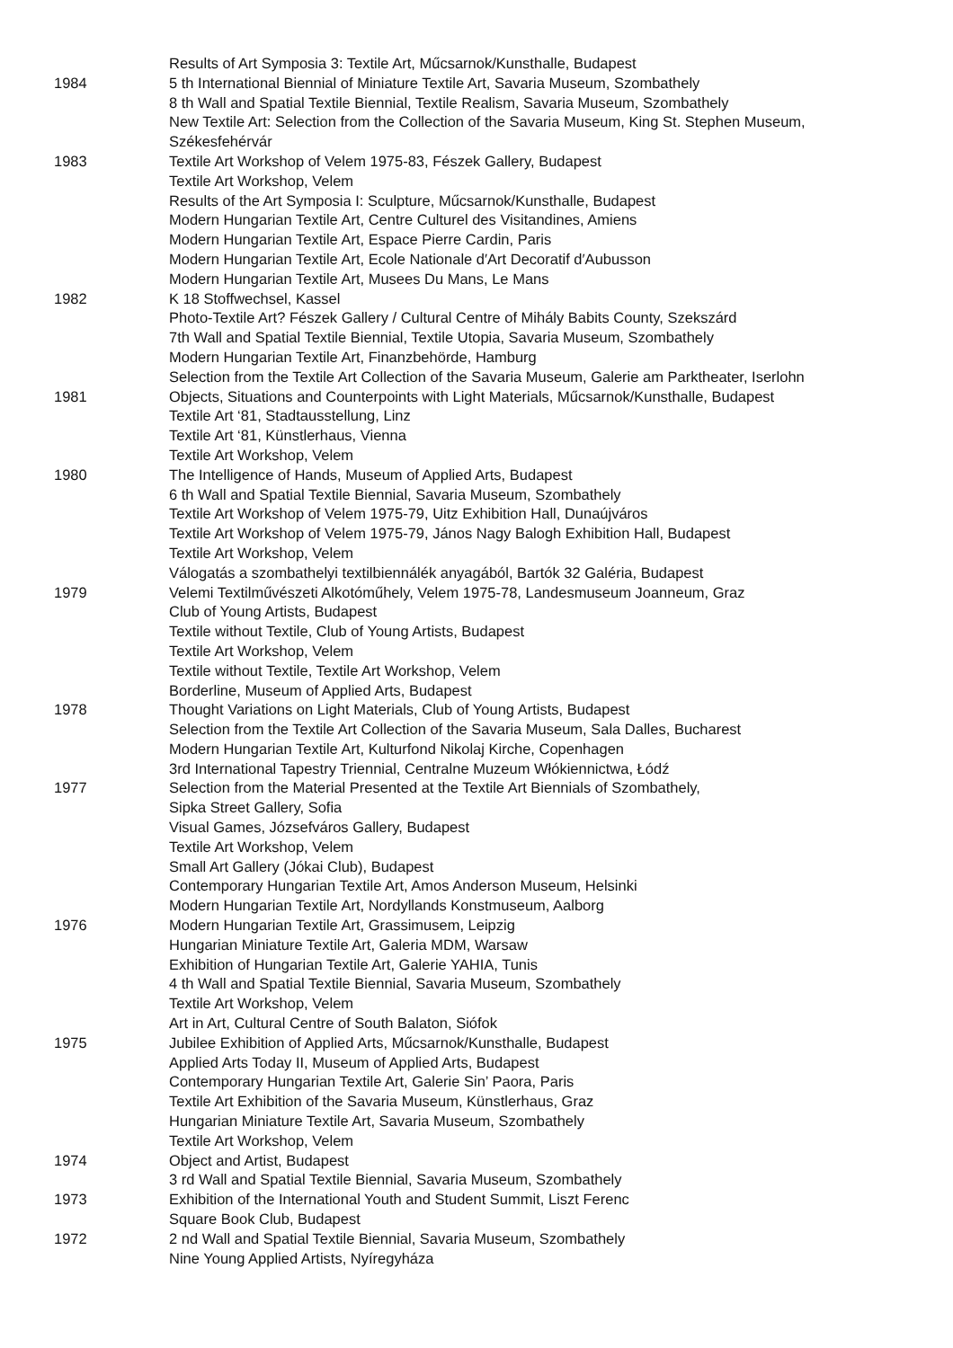Results of Art Symposia 3: Textile Art, Műcsarnok/Kunsthalle, Budapest
1984 5 th International Biennial of Miniature Textile Art, Savaria Museum, Szombathely
8 th Wall and Spatial Textile Biennial, Textile Realism, Savaria Museum, Szombathely
New Textile Art: Selection from the Collection of the Savaria Museum, King St. Stephen Museum,
Székesfehérvár
1983 Textile Art Workshop of Velem 1975-83, Fészek Gallery, Budapest
Textile Art Workshop, Velem
Results of the Art Symposia I: Sculpture, Műcsarnok/Kunsthalle, Budapest
Modern Hungarian Textile Art, Centre Culturel des Visitandines, Amiens
Modern Hungarian Textile Art, Espace Pierre Cardin, Paris
Modern Hungarian Textile Art, Ecole Nationale d′Art Decoratif d′Aubusson
Modern Hungarian Textile Art, Musees Du Mans, Le Mans
1982 K 18 Stoffwechsel, Kassel
Photo-Textile Art? Fészek Gallery / Cultural Centre of Mihály Babits County, Szekszárd
7th Wall and Spatial Textile Biennial, Textile Utopia, Savaria Museum, Szombathely
Modern Hungarian Textile Art, Finanzbehörde, Hamburg
Selection from the Textile Art Collection of the Savaria Museum, Galerie am Parktheater, Iserlohn
1981 Objects, Situations and Counterpoints with Light Materials, Műcsarnok/Kunsthalle, Budapest
Textile Art ‘81, Stadtausstellung, Linz
Textile Art ‘81, Künstlerhaus, Vienna
Textile Art Workshop, Velem
1980 The Intelligence of Hands, Museum of Applied Arts, Budapest
6 th Wall and Spatial Textile Biennial, Savaria Museum, Szombathely
Textile Art Workshop of Velem 1975-79, Uitz Exhibition Hall, Dunaújváros
Textile Art Workshop of Velem 1975-79, János Nagy Balogh Exhibition Hall, Budapest
Textile Art Workshop, Velem
Válogatás a szombathelyi textilbiennálék anyagából, Bartók 32 Galéria, Budapest
1979 Velemi Textilművészeti Alkotóműhely, Velem 1975-78, Landesmuseum Joanneum, Graz
Club of Young Artists, Budapest
Textile without Textile, Club of Young Artists, Budapest
Textile Art Workshop, Velem
Textile without Textile, Textile Art Workshop, Velem
Borderline, Museum of Applied Arts, Budapest
1978 Thought Variations on Light Materials, Club of Young Artists, Budapest
Selection from the Textile Art Collection of the Savaria Museum, Sala Dalles, Bucharest
Modern Hungarian Textile Art, Kulturfond Nikolaj Kirche, Copenhagen
3rd International Tapestry Triennial, Centralne Muzeum Włókiennictwa, Łódź
1977 Selection from the Material Presented at the Textile Art Biennials of Szombathely,
Sipka Street Gallery, Sofia
Visual Games, Józsefváros Gallery, Budapest
Textile Art Workshop, Velem
Small Art Gallery (Jókai Club), Budapest
Contemporary Hungarian Textile Art, Amos Anderson Museum, Helsinki
Modern Hungarian Textile Art, Nordyllands Konstmuseum, Aalborg
1976 Modern Hungarian Textile Art, Grassimusem, Leipzig
Hungarian Miniature Textile Art, Galeria MDM, Warsaw
Exhibition of Hungarian Textile Art, Galerie YAHIA, Tunis
4 th Wall and Spatial Textile Biennial, Savaria Museum, Szombathely
Textile Art Workshop, Velem
Art in Art, Cultural Centre of South Balaton, Siófok
1975 Jubilee Exhibition of Applied Arts, Műcsarnok/Kunsthalle, Budapest
Applied Arts Today II, Museum of Applied Arts, Budapest
Contemporary Hungarian Textile Art, Galerie Sin’ Paora, Paris
Textile Art Exhibition of the Savaria Museum, Künstlerhaus, Graz
Hungarian Miniature Textile Art, Savaria Museum, Szombathely
Textile Art Workshop, Velem
1974 Object and Artist, Budapest
3 rd Wall and Spatial Textile Biennial, Savaria Museum, Szombathely
1973 Exhibition of the International Youth and Student Summit, Liszt Ferenc
Square Book Club, Budapest
1972 2 nd Wall and Spatial Textile Biennial, Savaria Museum, Szombathely
Nine Young Applied Artists, Nyíregyháza